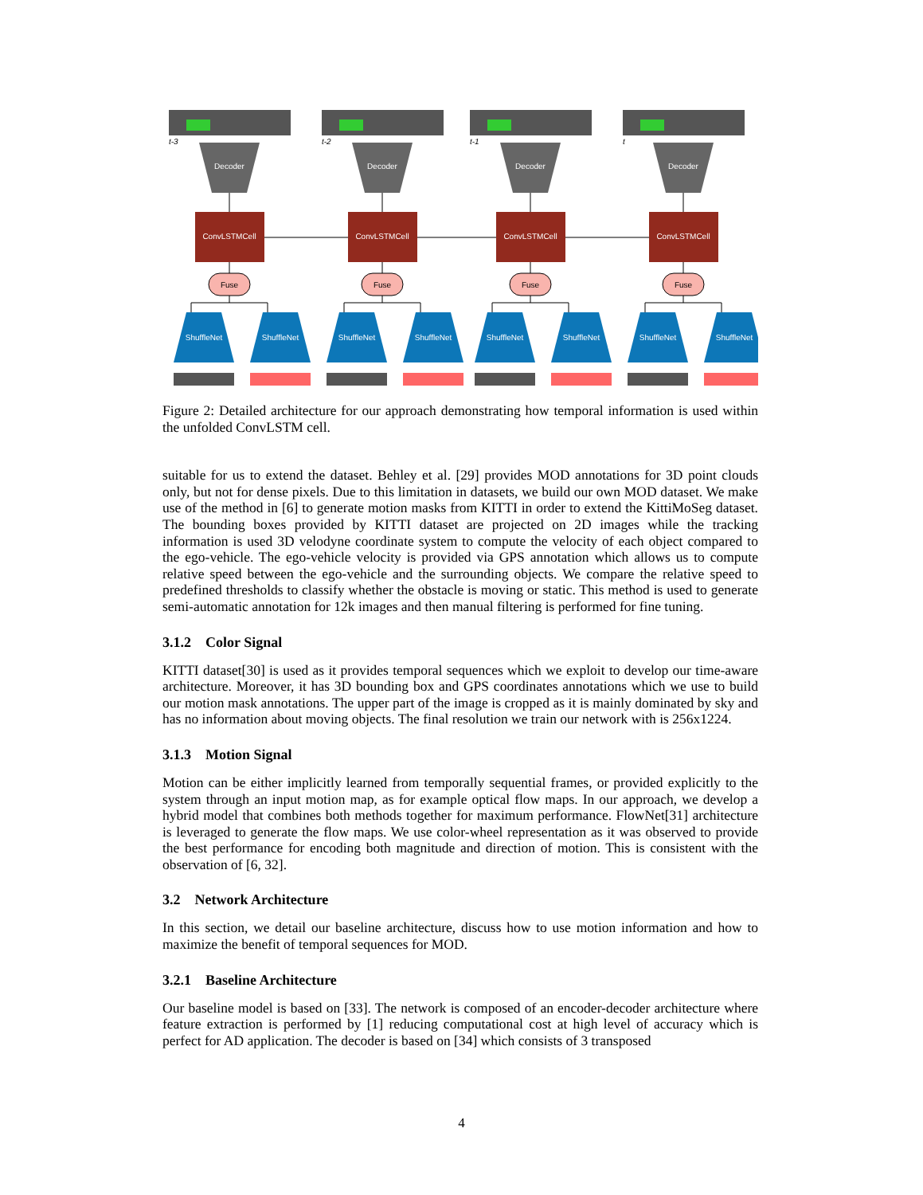t-3
Decoder
ConvLSTMCell
Fuse
ShuffleNet
ShuffleNet
t-2
Decoder
ConvLSTMCell
Fuse
ShuffleNet
ShuffleNet
t-1
Decoder
ConvLSTMCell
Fuse
ShuffleNet
ShuffleNet
t
Decoder
ConvLSTMCell
Fuse
ShuffleNet
ShuffleNet
Figure 2: Detailed architecture for our approach demonstrating how temporal information is used within the unfolded ConvLSTM cell.
suitable for us to extend the dataset. Behley et al. [29] provides MOD annotations for 3D point clouds only, but not for dense pixels. Due to this limitation in datasets, we build our own MOD dataset. We make use of the method in [6] to generate motion masks from KITTI in order to extend the KittiMoSeg dataset. The bounding boxes provided by KITTI dataset are projected on 2D images while the tracking information is used 3D velodyne coordinate system to compute the velocity of each object compared to the ego-vehicle. The ego-vehicle velocity is provided via GPS annotation which allows us to compute relative speed between the ego-vehicle and the surrounding objects. We compare the relative speed to predefined thresholds to classify whether the obstacle is moving or static. This method is used to generate semi-automatic annotation for 12k images and then manual filtering is performed for fine tuning.
3.1.2 Color Signal
KITTI dataset[30] is used as it provides temporal sequences which we exploit to develop our time-aware architecture. Moreover, it has 3D bounding box and GPS coordinates annotations which we use to build our motion mask annotations. The upper part of the image is cropped as it is mainly dominated by sky and has no information about moving objects. The final resolution we train our network with is 256x1224.
3.1.3 Motion Signal
Motion can be either implicitly learned from temporally sequential frames, or provided explicitly to the system through an input motion map, as for example optical flow maps. In our approach, we develop a hybrid model that combines both methods together for maximum performance. FlowNet[31] architecture is leveraged to generate the flow maps. We use color-wheel representation as it was observed to provide the best performance for encoding both magnitude and direction of motion. This is consistent with the observation of [6, 32].
3.2 Network Architecture
In this section, we detail our baseline architecture, discuss how to use motion information and how to maximize the benefit of temporal sequences for MOD.
3.2.1 Baseline Architecture
Our baseline model is based on [33]. The network is composed of an encoder-decoder architecture where feature extraction is performed by [1] reducing computational cost at high level of accuracy which is perfect for AD application. The decoder is based on [34] which consists of 3 transposed
4